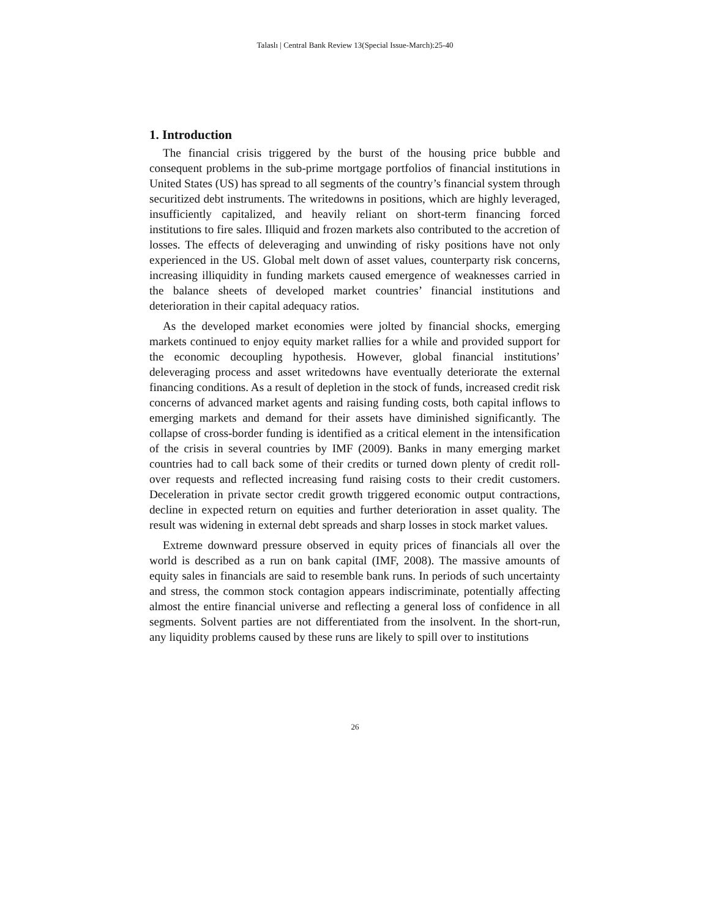Talaslı | Central Bank Review 13(Special Issue-March):25-40
1. Introduction
The financial crisis triggered by the burst of the housing price bubble and consequent problems in the sub-prime mortgage portfolios of financial institutions in United States (US) has spread to all segments of the country’s financial system through securitized debt instruments. The writedowns in positions, which are highly leveraged, insufficiently capitalized, and heavily reliant on short-term financing forced institutions to fire sales. Illiquid and frozen markets also contributed to the accretion of losses. The effects of deleveraging and unwinding of risky positions have not only experienced in the US. Global melt down of asset values, counterparty risk concerns, increasing illiquidity in funding markets caused emergence of weaknesses carried in the balance sheets of developed market countries’ financial institutions and deterioration in their capital adequacy ratios.
As the developed market economies were jolted by financial shocks, emerging markets continued to enjoy equity market rallies for a while and provided support for the economic decoupling hypothesis. However, global financial institutions’ deleveraging process and asset writedowns have eventually deteriorate the external financing conditions. As a result of depletion in the stock of funds, increased credit risk concerns of advanced market agents and raising funding costs, both capital inflows to emerging markets and demand for their assets have diminished significantly. The collapse of cross-border funding is identified as a critical element in the intensification of the crisis in several countries by IMF (2009). Banks in many emerging market countries had to call back some of their credits or turned down plenty of credit roll-over requests and reflected increasing fund raising costs to their credit customers. Deceleration in private sector credit growth triggered economic output contractions, decline in expected return on equities and further deterioration in asset quality. The result was widening in external debt spreads and sharp losses in stock market values.
Extreme downward pressure observed in equity prices of financials all over the world is described as a run on bank capital (IMF, 2008). The massive amounts of equity sales in financials are said to resemble bank runs. In periods of such uncertainty and stress, the common stock contagion appears indiscriminate, potentially affecting almost the entire financial universe and reflecting a general loss of confidence in all segments. Solvent parties are not differentiated from the insolvent. In the short-run, any liquidity problems caused by these runs are likely to spill over to institutions
26